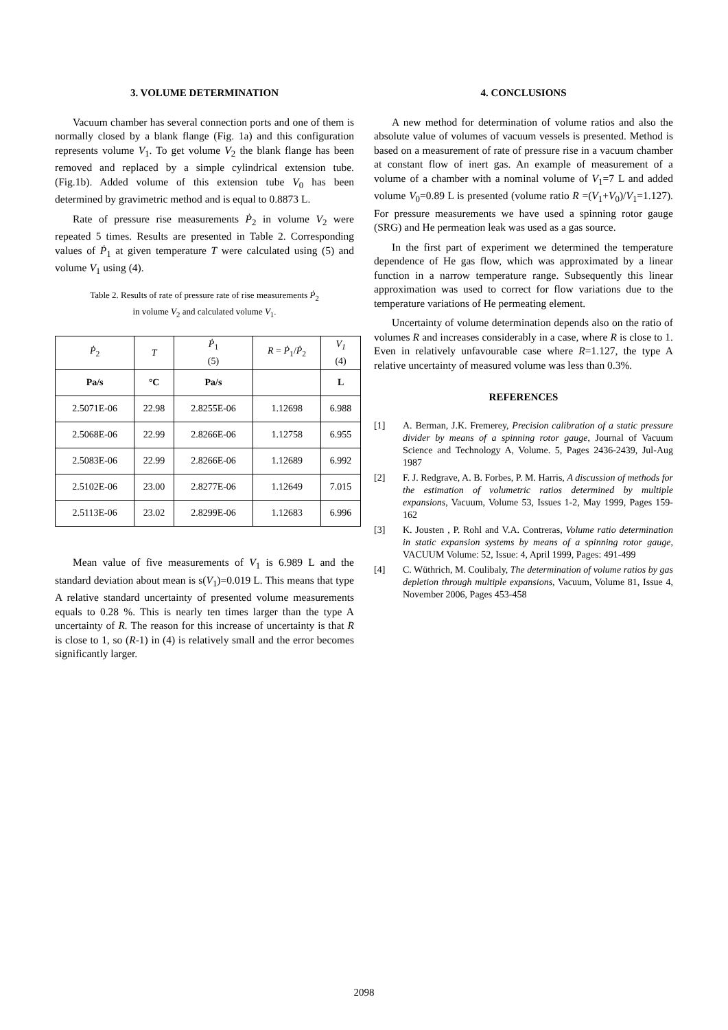3. VOLUME DETERMINATION
Vacuum chamber has several connection ports and one of them is normally closed by a blank flange (Fig. 1a) and this configuration represents volume V<sub>1</sub>. To get volume V<sub>2</sub> the blank flange has been removed and replaced by a simple cylindrical extension tube. (Fig.1b). Added volume of this extension tube V<sub>0</sub> has been determined by gravimetric method and is equal to 0.8873 L.
Rate of pressure rise measurements Ṗ<sub>2</sub> in volume V<sub>2</sub> were repeated 5 times. Results are presented in Table 2. Corresponding values of Ṗ<sub>1</sub> at given temperature T were calculated using (5) and volume V<sub>1</sub> using (4).
Table 2. Results of rate of pressure rate of rise measurements Ṗ<sub>2</sub>
in volume V<sub>2</sub> and calculated volume V<sub>1</sub>.
| Ṗ<sub>2</sub> | T | Ṗ<sub>1</sub> (5) | R = Ṗ<sub>1</sub>/ Ṗ<sub>2</sub> | V<sub>1</sub> (4) |
| Pa/s | °C | Pa/s | | L |
| 2.5071E-06 | 22.98 | 2.8255E-06 | 1.12698 | 6.988 |
| 2.5068E-06 | 22.99 | 2.8266E-06 | 1.12758 | 6.955 |
| 2.5083E-06 | 22.99 | 2.8266E-06 | 1.12689 | 6.992 |
| 2.5102E-06 | 23.00 | 2.8277E-06 | 1.12649 | 7.015 |
| 2.5113E-06 | 23.02 | 2.8299E-06 | 1.12683 | 6.996 |
Mean value of five measurements of V<sub>1</sub> is 6.989 L and the standard deviation about mean is s(V<sub>1</sub>)=0.019 L. This means that type A relative standard uncertainty of presented volume measurements equals to 0.28 %. This is nearly ten times larger than the type A uncertainty of R. The reason for this increase of uncertainty is that R is close to 1, so (R-1) in (4) is relatively small and the error becomes significantly larger.
4. CONCLUSIONS
A new method for determination of volume ratios and also the absolute value of volumes of vacuum vessels is presented. Method is based on a measurement of rate of pressure rise in a vacuum chamber at constant flow of inert gas. An example of measurement of a volume of a chamber with a nominal volume of V<sub>1</sub>=7 L and added volume V<sub>0</sub>=0.89 L is presented (volume ratio R =(V<sub>1</sub>+V<sub>0</sub>)/V<sub>1</sub>=1.127). For pressure measurements we have used a spinning rotor gauge (SRG) and He permeation leak was used as a gas source.
In the first part of experiment we determined the temperature dependence of He gas flow, which was approximated by a linear function in a narrow temperature range. Subsequently this linear approximation was used to correct for flow variations due to the temperature variations of He permeating element.
Uncertainty of volume determination depends also on the ratio of volumes R and increases considerably in a case, where R is close to 1. Even in relatively unfavourable case where R=1.127, the type A relative uncertainty of measured volume was less than 0.3%.
REFERENCES
[1] A. Berman, J.K. Fremerey, Precision calibration of a static pressure divider by means of a spinning rotor gauge, Journal of Vacuum Science and Technology A, Volume. 5, Pages 2436-2439, Jul-Aug 1987
[2] F. J. Redgrave, A. B. Forbes, P. M. Harris, A discussion of methods for the estimation of volumetric ratios determined by multiple expansions, Vacuum, Volume 53, Issues 1-2, May 1999, Pages 159-162
[3] K. Jousten , P. Rohl and V.A. Contreras, Volume ratio determination in static expansion systems by means of a spinning rotor gauge, VACUUM Volume: 52, Issue: 4, April 1999, Pages: 491-499
[4] C. Wüthrich, M. Coulibaly, The determination of volume ratios by gas depletion through multiple expansions, Vacuum, Volume 81, Issue 4, November 2006, Pages 453-458
2098